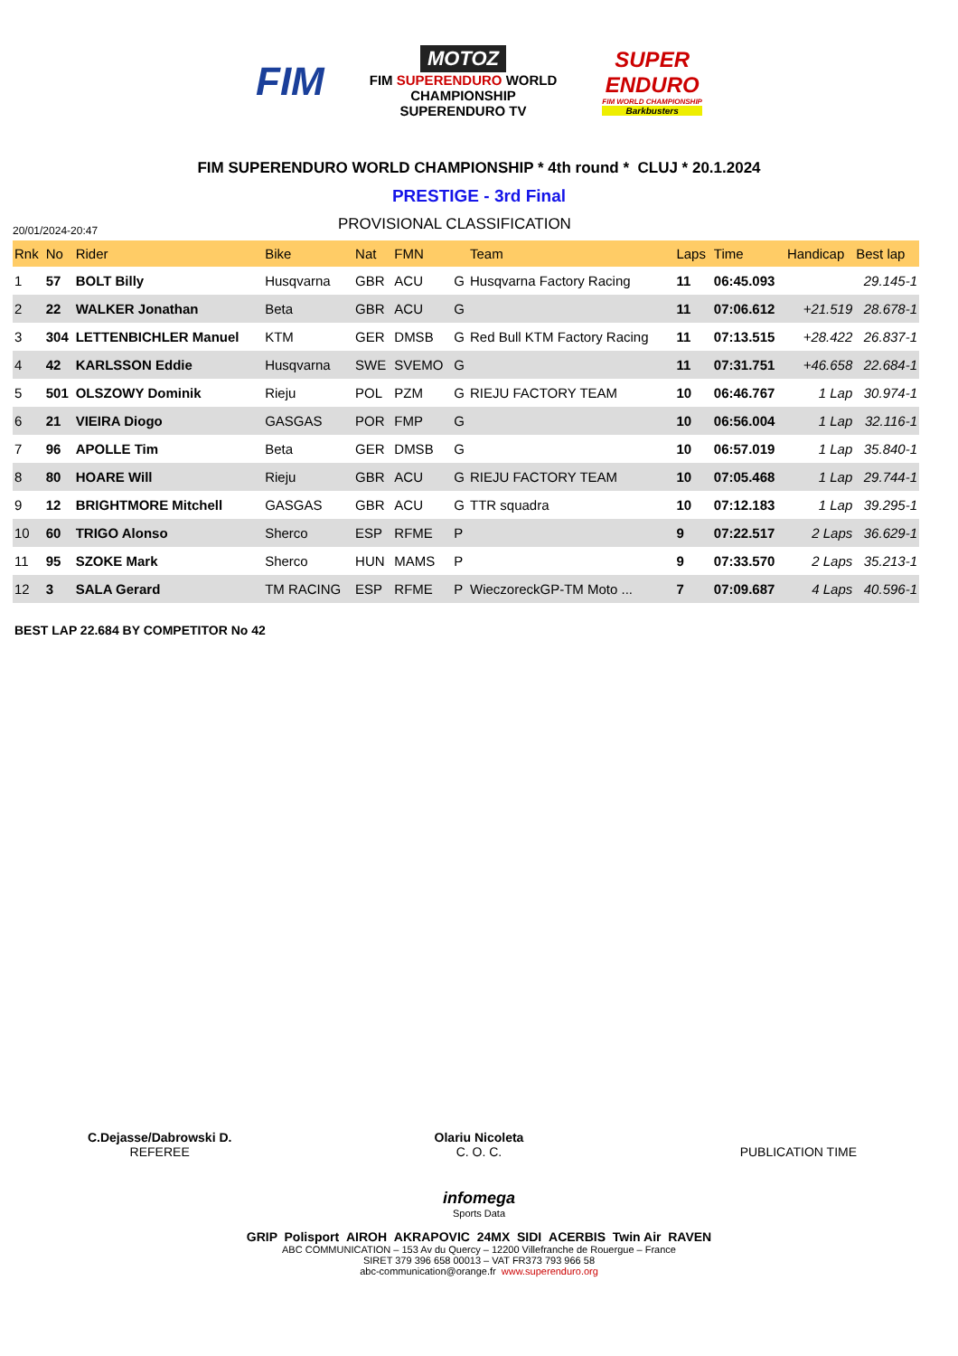FIM
MOTOZ
FIM SUPERENDURO WORLD
CHAMPIONSHIP
SUPERENDURO TV
SUPER
ENDURO
FIM WORLD CHAMPIONSHIP
Barkbusters
FIM SUPERENDURO WORLD CHAMPIONSHIP * 4th round * CLUJ * 20.1.2024
PRESTIGE - 3rd Final
20/01/2024-20:47
PROVISIONAL CLASSIFICATION
| Rnk | No | Rider | Bike | Nat | FMN | | Team | Laps | Time | Handicap | Best lap |
| --- | --- | --- | --- | --- | --- | --- | --- | --- | --- | --- | --- |
| 1 | 57 | BOLT Billy | Husqvarna | GBR | ACU | G | Husqvarna Factory Racing | 11 | 06:45.093 | | 29.145-1 |
| 2 | 22 | WALKER Jonathan | Beta | GBR | ACU | G | | 11 | 07:06.612 | +21.519 | 28.678-1 |
| 3 | 304 | LETTENBICHLER Manuel | KTM | GER | DMSB | G | Red Bull KTM Factory Racing | 11 | 07:13.515 | +28.422 | 26.837-1 |
| 4 | 42 | KARLSSON Eddie | Husqvarna | SWE | SVEMO | G | | 11 | 07:31.751 | +46.658 | 22.684-1 |
| 5 | 501 | OLSZOWY Dominik | Rieju | POL | PZM | G | RIEJU FACTORY TEAM | 10 | 06:46.767 | 1 Lap | 30.974-1 |
| 6 | 21 | VIEIRA Diogo | GASGAS | POR | FMP | G | | 10 | 06:56.004 | 1 Lap | 32.116-1 |
| 7 | 96 | APOLLE Tim | Beta | GER | DMSB | G | | 10 | 06:57.019 | 1 Lap | 35.840-1 |
| 8 | 80 | HOARE Will | Rieju | GBR | ACU | G | RIEJU FACTORY TEAM | 10 | 07:05.468 | 1 Lap | 29.744-1 |
| 9 | 12 | BRIGHTMORE Mitchell | GASGAS | GBR | ACU | G | TTR squadra | 10 | 07:12.183 | 1 Lap | 39.295-1 |
| 10 | 60 | TRIGO Alonso | Sherco | ESP | RFME | P | | 9 | 07:22.517 | 2 Laps | 36.629-1 |
| 11 | 95 | SZOKE Mark | Sherco | HUN | MAMS | P | | 9 | 07:33.570 | 2 Laps | 35.213-1 |
| 12 | 3 | SALA Gerard | TM RACING | ESP | RFME | P | WieczoreckGP-TM Moto ... | 7 | 07:09.687 | 4 Laps | 40.596-1 |
BEST LAP 22.684 BY COMPETITOR No 42
C.Dejasse/Dabrowski D.
REFEREE
Olariu Nicoleta
C. O. C.
PUBLICATION TIME
infomega
Sports Data
GRIP Polisport AIROH AKRAPOVIC 24MX SIDI ACERBIS Twin Air RAVEN
ABC COMMUNICATION – 153 Av du Quercy – 12200 Villefranche de Rouergue – France
SIRET 379 396 658 00013 – VAT FR373 793 966 58
abc-communication@orange.fr www.superenduro.org